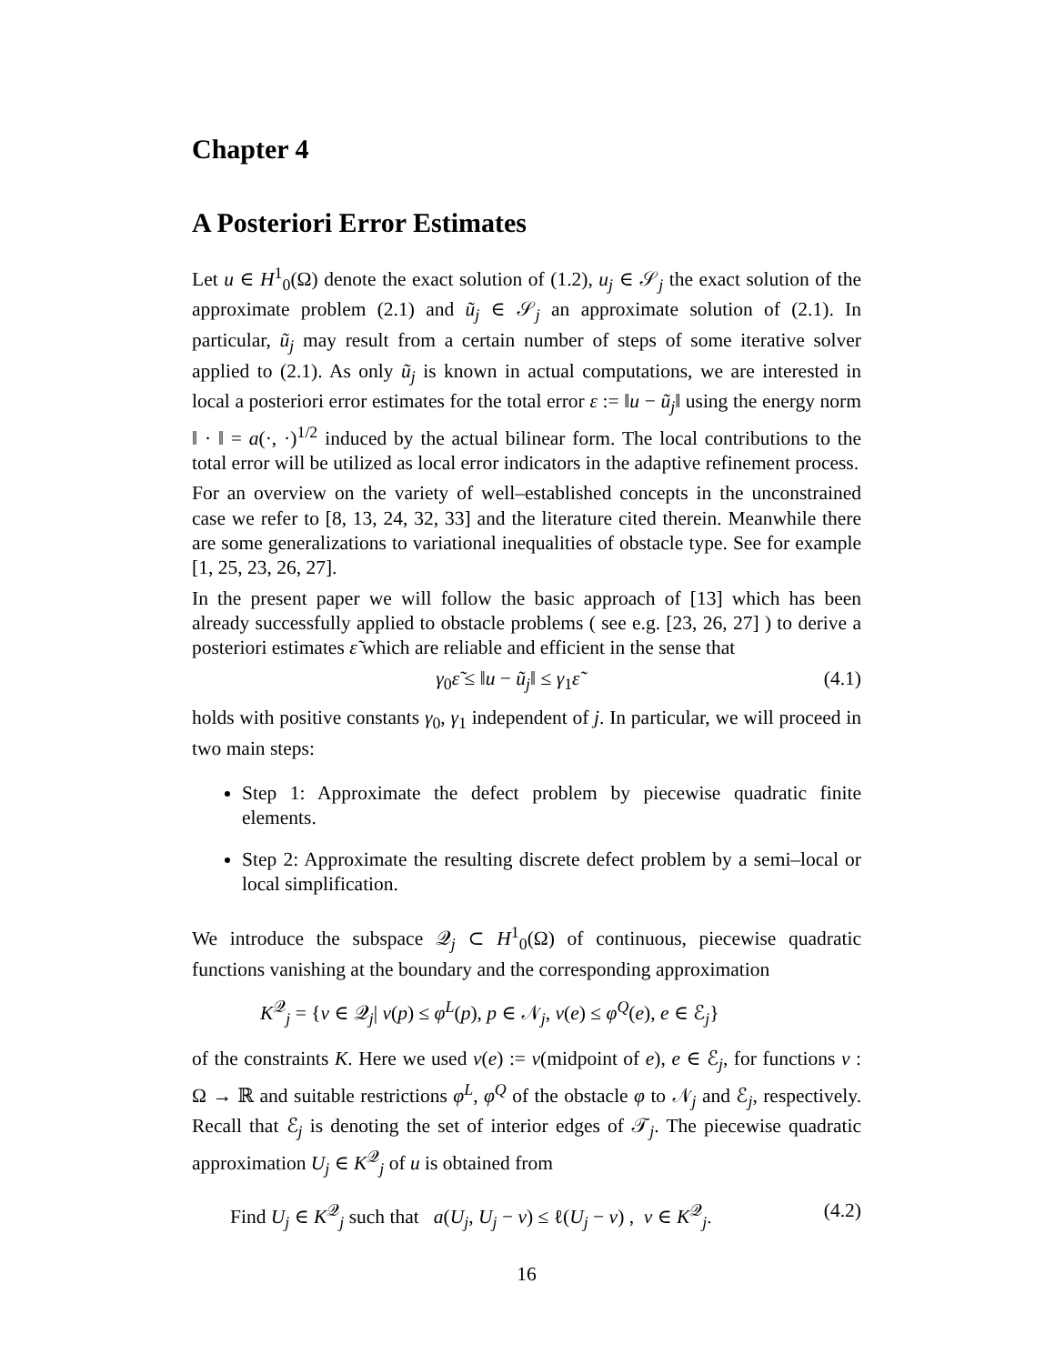Chapter 4
A Posteriori Error Estimates
Let u ∈ H<sup>1</sup><sub>0</sub>(Ω) denote the exact solution of (1.2), u<sub>j</sub> ∈ 𝒮<sub>j</sub> the exact solution of the approximate problem (2.1) and ũ<sub>j</sub> ∈ 𝒮<sub>j</sub> an approximate solution of (2.1). In particular, ũ<sub>j</sub> may result from a certain number of steps of some iterative solver applied to (2.1). As only ũ<sub>j</sub> is known in actual computations, we are interested in local a posteriori error estimates for the total error ε := ‖u − ũ<sub>j</sub>‖ using the energy norm ‖ · ‖ = a(·, ·)<sup>1/2</sup> induced by the actual bilinear form. The local contributions to the total error will be utilized as local error indicators in the adaptive refinement process.
For an overview on the variety of well–established concepts in the unconstrained case we refer to [8, 13, 24, 32, 33] and the literature cited therein. Meanwhile there are some generalizations to variational inequalities of obstacle type. See for example [1, 25, 23, 26, 27].
In the present paper we will follow the basic approach of [13] which has been already successfully applied to obstacle problems ( see e.g. [23, 26, 27] ) to derive a posteriori estimates ε̃ which are reliable and efficient in the sense that
γ<sub>0</sub>ε̃ ≤ ‖u − ũ<sub>j</sub>‖ ≤ γ<sub>1</sub>ε̃ (4.1)
holds with positive constants γ<sub>0</sub>, γ<sub>1</sub> independent of j. In particular, we will proceed in two main steps:
Step 1: Approximate the defect problem by piecewise quadratic finite elements.
Step 2: Approximate the resulting discrete defect problem by a semi–local or local simplification.
We introduce the subspace 𝒬<sub>j</sub> ⊂ H<sup>1</sup><sub>0</sub>(Ω) of continuous, piecewise quadratic functions vanishing at the boundary and the corresponding approximation
K<sup>𝒬</sup><sub>j</sub> = {v ∈ 𝒬<sub>j</sub>| v(p) ≤ φ<sup>L</sup>(p), p ∈ 𝒩<sub>j</sub>, v(e) ≤ φ<sup>Q</sup>(e), e ∈ ℰ<sub>j</sub>}
of the constraints K. Here we used v(e) := v(midpoint of e), e ∈ ℰ<sub>j</sub>, for functions v : Ω → ℝ and suitable restrictions φ<sup>L</sup>, φ<sup>Q</sup> of the obstacle φ to 𝒩<sub>j</sub> and ℰ<sub>j</sub>, respectively. Recall that ℰ<sub>j</sub> is denoting the set of interior edges of 𝒯<sub>j</sub>. The piecewise quadratic approximation U<sub>j</sub> ∈ K<sup>𝒬</sup><sub>j</sub> of u is obtained from
Find U<sub>j</sub> ∈ K<sup>𝒬</sup><sub>j</sub> such that a(U<sub>j</sub>, U<sub>j</sub> − v) ≤ ℓ(U<sub>j</sub> − v) , v ∈ K<sup>𝒬</sup><sub>j</sub>. (4.2)
16